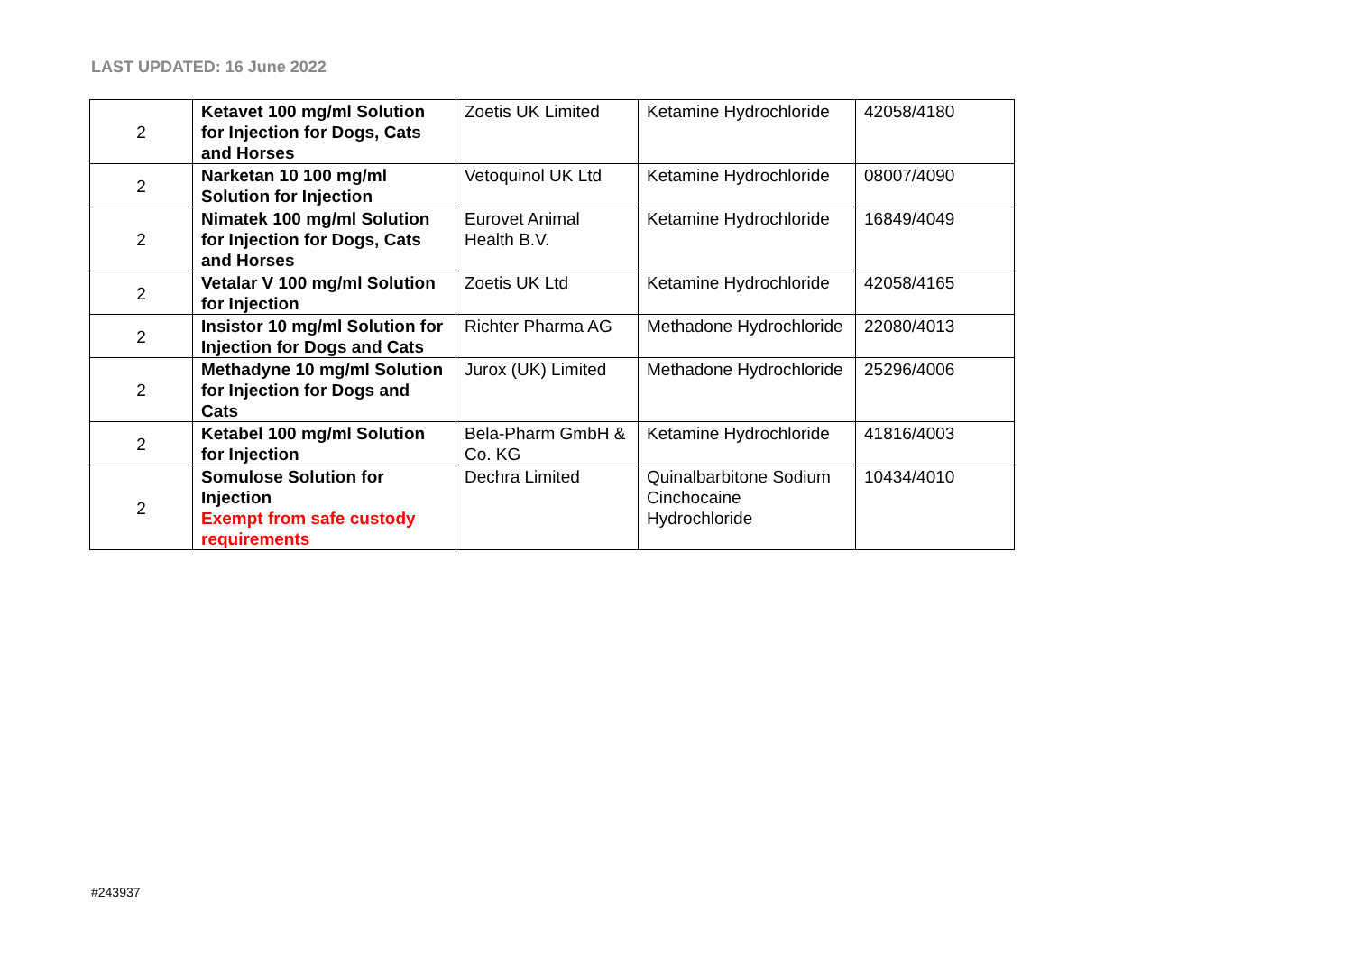LAST UPDATED: 16 June 2022
| 2 | Ketavet 100 mg/ml Solution for Injection for Dogs, Cats and Horses | Zoetis UK Limited | Ketamine Hydrochloride | 42058/4180 |
| 2 | Narketan 10 100 mg/ml Solution for Injection | Vetoquinol UK Ltd | Ketamine Hydrochloride | 08007/4090 |
| 2 | Nimatek 100 mg/ml Solution for Injection for Dogs, Cats and Horses | Eurovet Animal Health B.V. | Ketamine Hydrochloride | 16849/4049 |
| 2 | Vetalar V 100 mg/ml Solution for Injection | Zoetis UK Ltd | Ketamine Hydrochloride | 42058/4165 |
| 2 | Insistor 10 mg/ml Solution for Injection for Dogs and Cats | Richter Pharma AG | Methadone Hydrochloride | 22080/4013 |
| 2 | Methadyne 10 mg/ml Solution for Injection for Dogs and Cats | Jurox (UK) Limited | Methadone Hydrochloride | 25296/4006 |
| 2 | Ketabel 100 mg/ml Solution for Injection | Bela-Pharm GmbH & Co. KG | Ketamine Hydrochloride | 41816/4003 |
| 2 | Somulose Solution for Injection Exempt from safe custody requirements | Dechra Limited | Quinalbarbitone Sodium Cinchocaine Hydrochloride | 10434/4010 |
#243937